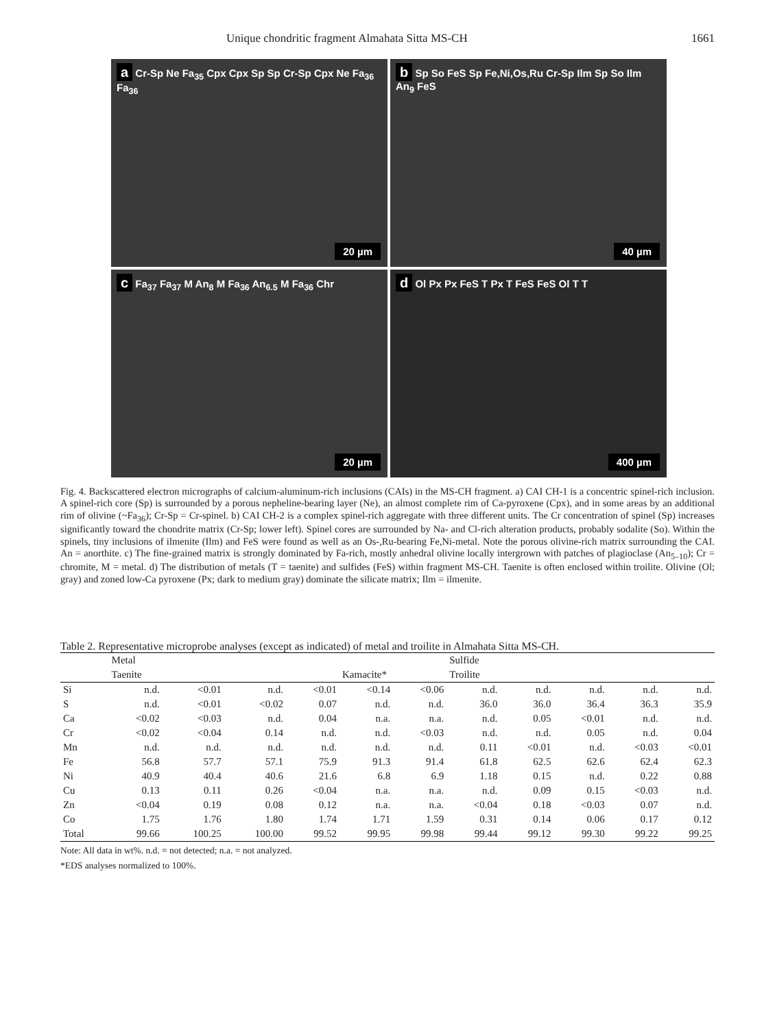Unique chondritic fragment Almahata Sitta MS-CH 1661
a Cr-Sp Ne Fa<sub>35</sub> Cpx Cpx Sp Sp Cr-Sp Cpx Ne Fa<sub>36</sub> Fa<sub>36</sub>
20 µm
b Sp So FeS Sp Fe,Ni,Os,Ru Cr-Sp Ilm Sp So Ilm An<sub>9</sub> FeS
40 µm
c Fa<sub>37</sub> Fa<sub>37</sub> M An<sub>8</sub> M Fa<sub>36</sub> An<sub>6.5</sub> M Fa<sub>36</sub> Chr
20 µm
d Ol Px Px FeS T Px T FeS FeS Ol T T
400 µm
Fig. 4. Backscattered electron micrographs of calcium-aluminum-rich inclusions (CAIs) in the MS-CH fragment. a) CAI CH-1 is a concentric spinel-rich inclusion. A spinel-rich core (Sp) is surrounded by a porous nepheline-bearing layer (Ne), an almost complete rim of Ca-pyroxene (Cpx), and in some areas by an additional rim of olivine (~Fa<sub>36</sub>); Cr-Sp = Cr-spinel. b) CAI CH-2 is a complex spinel-rich aggregate with three different units. The Cr concentration of spinel (Sp) increases significantly toward the chondrite matrix (Cr-Sp; lower left). Spinel cores are surrounded by Na- and Cl-rich alteration products, probably sodalite (So). Within the spinels, tiny inclusions of ilmenite (Ilm) and FeS were found as well as an Os-,Ru-bearing Fe,Ni-metal. Note the porous olivine-rich matrix surrounding the CAI. An = anorthite. c) The fine-grained matrix is strongly dominated by Fa-rich, mostly anhedral olivine locally intergrown with patches of plagioclase (An<sub>5–10</sub>); Cr = chromite, M = metal. d) The distribution of metals (T = taenite) and sulfides (FeS) within fragment MS-CH. Taenite is often enclosed within troilite. Olivine (Ol; gray) and zoned low-Ca pyroxene (Px; dark to medium gray) dominate the silicate matrix; Ilm = ilmenite.
Table 2. Representative microprobe analyses (except as indicated) of metal and troilite in Almahata Sitta MS-CH.
| | Metal | | | | | | Sulfide | | | | |
| --- | --- | --- | --- | --- | --- | --- | --- | --- | --- | --- | --- |
| | Taenite | | | | Kamacite* | | Troilite | | | | |
| Si | n.d. | <0.01 | n.d. | <0.01 | <0.14 | <0.06 | n.d. | n.d. | n.d. | n.d. | n.d. |
| S | n.d. | <0.01 | <0.02 | 0.07 | n.d. | n.d. | 36.0 | 36.0 | 36.4 | 36.3 | 35.9 |
| Ca | <0.02 | <0.03 | n.d. | 0.04 | n.a. | n.a. | n.d. | 0.05 | <0.01 | n.d. | n.d. |
| Cr | <0.02 | <0.04 | 0.14 | n.d. | n.d. | <0.03 | n.d. | n.d. | 0.05 | n.d. | 0.04 |
| Mn | n.d. | n.d. | n.d. | n.d. | n.d. | n.d. | 0.11 | <0.01 | n.d. | <0.03 | <0.01 |
| Fe | 56.8 | 57.7 | 57.1 | 75.9 | 91.3 | 91.4 | 61.8 | 62.5 | 62.6 | 62.4 | 62.3 |
| Ni | 40.9 | 40.4 | 40.6 | 21.6 | 6.8 | 6.9 | 1.18 | 0.15 | n.d. | 0.22 | 0.88 |
| Cu | 0.13 | 0.11 | 0.26 | <0.04 | n.a. | n.a. | n.d. | 0.09 | 0.15 | <0.03 | n.d. |
| Zn | <0.04 | 0.19 | 0.08 | 0.12 | n.a. | n.a. | <0.04 | 0.18 | <0.03 | 0.07 | n.d. |
| Co | 1.75 | 1.76 | 1.80 | 1.74 | 1.71 | 1.59 | 0.31 | 0.14 | 0.06 | 0.17 | 0.12 |
| Total | 99.66 | 100.25 | 100.00 | 99.52 | 99.95 | 99.98 | 99.44 | 99.12 | 99.30 | 99.22 | 99.25 |
Note: All data in wt%. n.d. = not detected; n.a. = not analyzed.
*EDS analyses normalized to 100%.